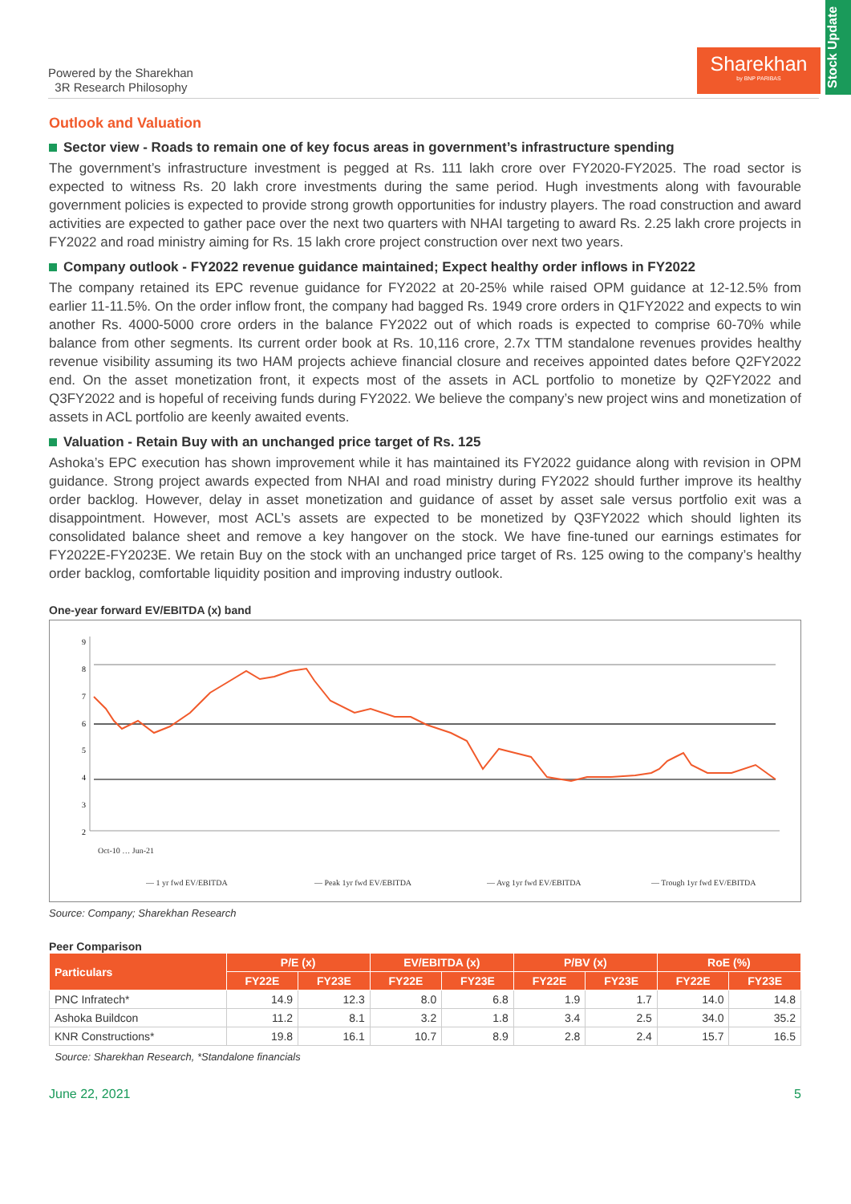Stock Update
Powered by the Sharekhan
3R Research Philosophy
Sharekhan
by BNP PARIBAS
Outlook and Valuation
Sector view - Roads to remain one of key focus areas in government’s infrastructure spending
The government’s infrastructure investment is pegged at Rs. 111 lakh crore over FY2020-FY2025. The road sector is expected to witness Rs. 20 lakh crore investments during the same period. Hugh investments along with favourable government policies is expected to provide strong growth opportunities for industry players. The road construction and award activities are expected to gather pace over the next two quarters with NHAI targeting to award Rs. 2.25 lakh crore projects in FY2022 and road ministry aiming for Rs. 15 lakh crore project construction over next two years.
Company outlook - FY2022 revenue guidance maintained; Expect healthy order inflows in FY2022
The company retained its EPC revenue guidance for FY2022 at 20-25% while raised OPM guidance at 12-12.5% from earlier 11-11.5%. On the order inflow front, the company had bagged Rs. 1949 crore orders in Q1FY2022 and expects to win another Rs. 4000-5000 crore orders in the balance FY2022 out of which roads is expected to comprise 60-70% while balance from other segments. Its current order book at Rs. 10,116 crore, 2.7x TTM standalone revenues provides healthy revenue visibility assuming its two HAM projects achieve financial closure and receives appointed dates before Q2FY2022 end. On the asset monetization front, it expects most of the assets in ACL portfolio to monetize by Q2FY2022 and Q3FY2022 and is hopeful of receiving funds during FY2022. We believe the company’s new project wins and monetization of assets in ACL portfolio are keenly awaited events.
Valuation - Retain Buy with an unchanged price target of Rs. 125
Ashoka’s EPC execution has shown improvement while it has maintained its FY2022 guidance along with revision in OPM guidance. Strong project awards expected from NHAI and road ministry during FY2022 should further improve its healthy order backlog. However, delay in asset monetization and guidance of asset by asset sale versus portfolio exit was a disappointment. However, most ACL’s assets are expected to be monetized by Q3FY2022 which should lighten its consolidated balance sheet and remove a key hangover on the stock. We have fine-tuned our earnings estimates for FY2022E-FY2023E. We retain Buy on the stock with an unchanged price target of Rs. 125 owing to the company’s healthy order backlog, comfortable liquidity position and improving industry outlook.
One-year forward EV/EBITDA (x) band
9
8
7
6
5
4
3
2
Oct-10 … Jun-21
— 1 yr fwd EV/EBITDA
— Peak 1yr fwd EV/EBITDA
— Avg 1yr fwd EV/EBITDA
— Trough 1yr fwd EV/EBITDA
Source: Company; Sharekhan Research
Peer Comparison
| Particulars | P/E (x) | | EV/EBITDA (x) | | P/BV (x) | | RoE (%) | |
| --- | --- | --- | --- | --- | --- | --- | --- | --- |
| | FY22E | FY23E | FY22E | FY23E | FY22E | FY23E | FY22E | FY23E |
| PNC Infratech* | 14.9 | 12.3 | 8.0 | 6.8 | 1.9 | 1.7 | 14.0 | 14.8 |
| Ashoka Buildcon | 11.2 | 8.1 | 3.2 | 1.8 | 3.4 | 2.5 | 34.0 | 35.2 |
| KNR Constructions* | 19.8 | 16.1 | 10.7 | 8.9 | 2.8 | 2.4 | 15.7 | 16.5 |
Source: Sharekhan Research, *Standalone financials
June 22, 2021 5